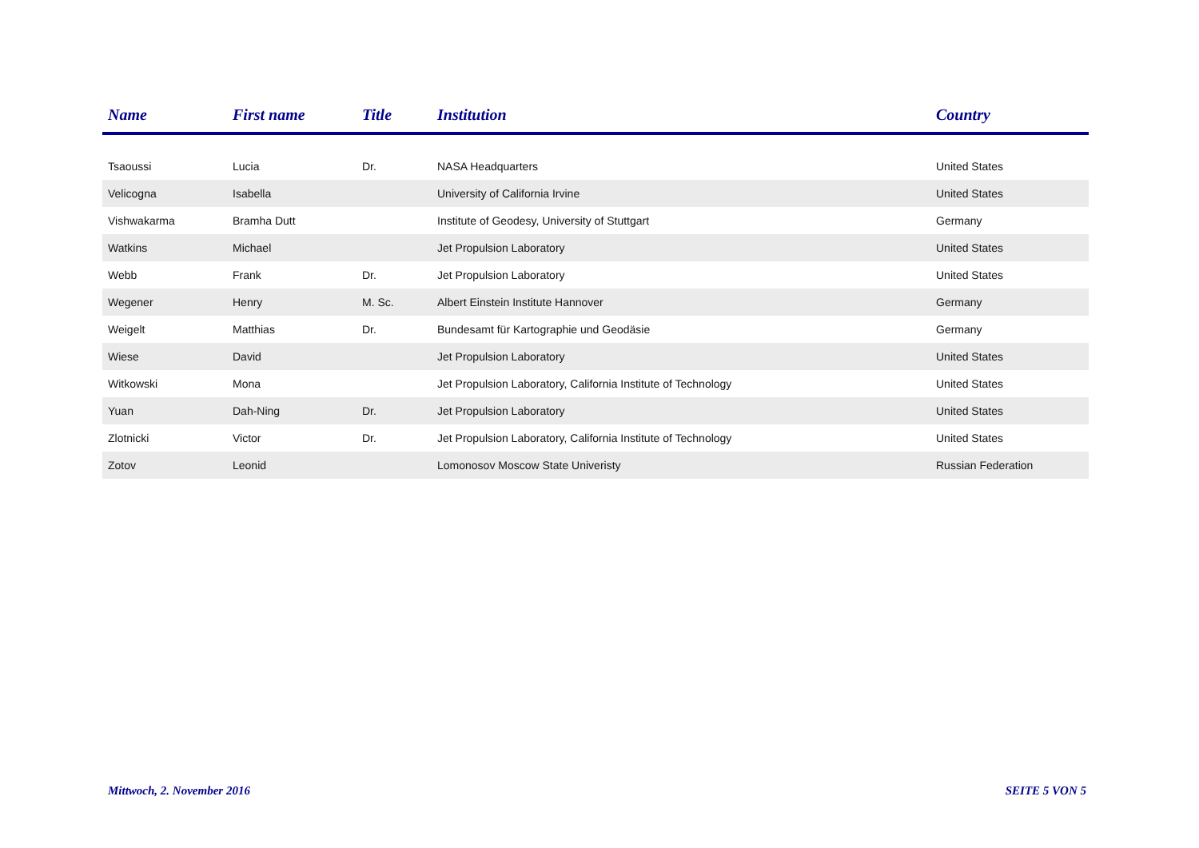| Name | First name | Title | Institution | Country |
| --- | --- | --- | --- | --- |
| Tsaoussi | Lucia | Dr. | NASA Headquarters | United States |
| Velicogna | Isabella | | University of California Irvine | United States |
| Vishwakarma | Bramha Dutt | | Institute of Geodesy, University of Stuttgart | Germany |
| Watkins | Michael | | Jet Propulsion Laboratory | United States |
| Webb | Frank | Dr. | Jet Propulsion Laboratory | United States |
| Wegener | Henry | M. Sc. | Albert Einstein Institute Hannover | Germany |
| Weigelt | Matthias | Dr. | Bundesamt für Kartographie und Geodäsie | Germany |
| Wiese | David | | Jet Propulsion Laboratory | United States |
| Witkowski | Mona | | Jet Propulsion Laboratory, California Institute of Technology | United States |
| Yuan | Dah-Ning | Dr. | Jet Propulsion Laboratory | United States |
| Zlotnicki | Victor | Dr. | Jet Propulsion Laboratory, California Institute of Technology | United States |
| Zotov | Leonid | | Lomonosov Moscow State Univeristy | Russian Federation |
Mittwoch, 2. November 2016 SEITE 5 VON 5